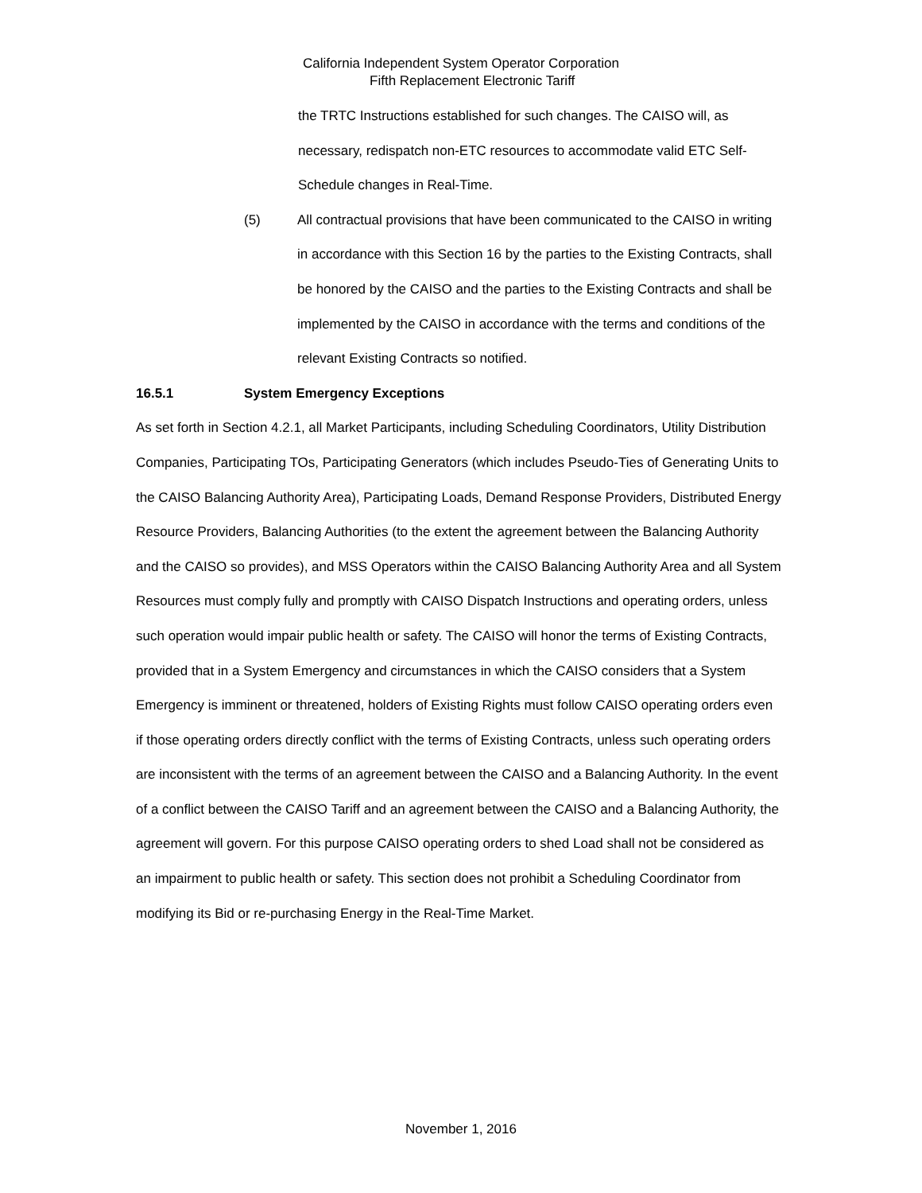California Independent System Operator Corporation
Fifth Replacement Electronic Tariff
the TRTC Instructions established for such changes. The CAISO will, as necessary, redispatch non-ETC resources to accommodate valid ETC Self-Schedule changes in Real-Time.
(5) All contractual provisions that have been communicated to the CAISO in writing in accordance with this Section 16 by the parties to the Existing Contracts, shall be honored by the CAISO and the parties to the Existing Contracts and shall be implemented by the CAISO in accordance with the terms and conditions of the relevant Existing Contracts so notified.
16.5.1 System Emergency Exceptions
As set forth in Section 4.2.1, all Market Participants, including Scheduling Coordinators, Utility Distribution Companies, Participating TOs, Participating Generators (which includes Pseudo-Ties of Generating Units to the CAISO Balancing Authority Area), Participating Loads, Demand Response Providers, Distributed Energy Resource Providers, Balancing Authorities (to the extent the agreement between the Balancing Authority and the CAISO so provides), and MSS Operators within the CAISO Balancing Authority Area and all System Resources must comply fully and promptly with CAISO Dispatch Instructions and operating orders, unless such operation would impair public health or safety. The CAISO will honor the terms of Existing Contracts, provided that in a System Emergency and circumstances in which the CAISO considers that a System Emergency is imminent or threatened, holders of Existing Rights must follow CAISO operating orders even if those operating orders directly conflict with the terms of Existing Contracts, unless such operating orders are inconsistent with the terms of an agreement between the CAISO and a Balancing Authority. In the event of a conflict between the CAISO Tariff and an agreement between the CAISO and a Balancing Authority, the agreement will govern. For this purpose CAISO operating orders to shed Load shall not be considered as an impairment to public health or safety. This section does not prohibit a Scheduling Coordinator from modifying its Bid or re-purchasing Energy in the Real-Time Market.
November 1, 2016